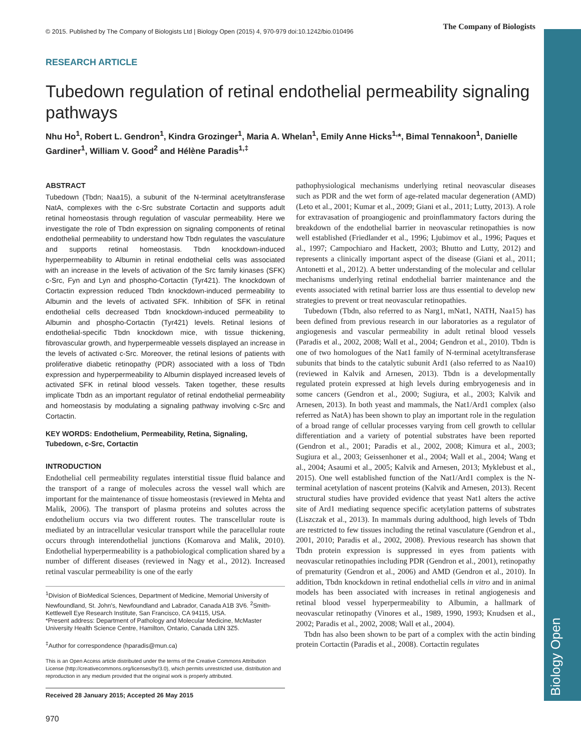Biology Open
© 2015. Published by The Company of Biologists Ltd | Biology Open (2015) 4, 970-979 doi:10.1242/bio.010496 The Company of Biologists
RESEARCH ARTICLE
Tubedown regulation of retinal endothelial permeability signaling pathways
Nhu Ho<sup>1</sup>, Robert L. Gendron<sup>1</sup>, Kindra Grozinger<sup>1</sup>, Maria A. Whelan<sup>1</sup>, Emily Anne Hicks<sup>1,</sup>*, Bimal Tennakoon<sup>1</sup>, Danielle Gardiner<sup>1</sup>, William V. Good<sup>2</sup> and Hélène Paradis<sup>1,‡</sup>
ABSTRACT
Tubedown (Tbdn; Naa15), a subunit of the N-terminal acetyltransferase NatA, complexes with the c-Src substrate Cortactin and supports adult retinal homeostasis through regulation of vascular permeability. Here we investigate the role of Tbdn expression on signaling components of retinal endothelial permeability to understand how Tbdn regulates the vasculature and supports retinal homeostasis. Tbdn knockdown-induced hyperpermeability to Albumin in retinal endothelial cells was associated with an increase in the levels of activation of the Src family kinases (SFK) c-Src, Fyn and Lyn and phospho-Cortactin (Tyr421). The knockdown of Cortactin expression reduced Tbdn knockdown-induced permeability to Albumin and the levels of activated SFK. Inhibition of SFK in retinal endothelial cells decreased Tbdn knockdown-induced permeability to Albumin and phospho-Cortactin (Tyr421) levels. Retinal lesions of endothelial-specific Tbdn knockdown mice, with tissue thickening, fibrovascular growth, and hyperpermeable vessels displayed an increase in the levels of activated c-Src. Moreover, the retinal lesions of patients with proliferative diabetic retinopathy (PDR) associated with a loss of Tbdn expression and hyperpermeability to Albumin displayed increased levels of activated SFK in retinal blood vessels. Taken together, these results implicate Tbdn as an important regulator of retinal endothelial permeability and homeostasis by modulating a signaling pathway involving c-Src and Cortactin.
KEY WORDS: Endothelium, Permeability, Retina, Signaling, Tubedown, c-Src, Cortactin
INTRODUCTION
Endothelial cell permeability regulates interstitial tissue fluid balance and the transport of a range of molecules across the vessel wall which are important for the maintenance of tissue homeostasis (reviewed in Mehta and Malik, 2006). The transport of plasma proteins and solutes across the endothelium occurs via two different routes. The transcellular route is mediated by an intracellular vesicular transport while the paracellular route occurs through interendothelial junctions (Komarova and Malik, 2010). Endothelial hyperpermeability is a pathobiological complication shared by a number of different diseases (reviewed in Nagy et al., 2012). Increased retinal vascular permeability is one of the early
<sup>1</sup> Division of BioMedical Sciences, Department of Medicine, Memorial University of Newfoundland, St. John's, Newfoundland and Labrador, Canada A1B 3V6. <sup>2</sup>Smith-Kettlewell Eye Research Institute, San Francisco, CA 94115, USA.
*Present address: Department of Pathology and Molecular Medicine, McMaster University Health Science Centre, Hamilton, Ontario, Canada L8N 3Z5.
<sup>‡</sup> Author for correspondence (hparadis@mun.ca)
This is an Open Access article distributed under the terms of the Creative Commons Attribution License (http://creativecommons.org/licenses/by/3.0), which permits unrestricted use, distribution and reproduction in any medium provided that the original work is properly attributed.
Received 28 January 2015; Accepted 26 May 2015
970
pathophysiological mechanisms underlying retinal neovascular diseases such as PDR and the wet form of age-related macular degeneration (AMD) (Leto et al., 2001; Kumar et al., 2009; Giani et al., 2011; Lutty, 2013). A role for extravasation of proangiogenic and proinflammatory factors during the breakdown of the endothelial barrier in neovascular retinopathies is now well established (Friedlander et al., 1996; Ljubimov et al., 1996; Paques et al., 1997; Campochiaro and Hackett, 2003; Bhutto and Lutty, 2012) and represents a clinically important aspect of the disease (Giani et al., 2011; Antonetti et al., 2012). A better understanding of the molecular and cellular mechanisms underlying retinal endothelial barrier maintenance and the events associated with retinal barrier loss are thus essential to develop new strategies to prevent or treat neovascular retinopathies.
Tubedown (Tbdn, also referred to as Narg1, mNat1, NATH, Naa15) has been defined from previous research in our laboratories as a regulator of angiogenesis and vascular permeability in adult retinal blood vessels (Paradis et al., 2002, 2008; Wall et al., 2004; Gendron et al., 2010). Tbdn is one of two homologues of the Nat1 family of N-terminal acetyltransferase subunits that binds to the catalytic subunit Ard1 (also referred to as Naa10) (reviewed in Kalvik and Arnesen, 2013). Tbdn is a developmentally regulated protein expressed at high levels during embryogenesis and in some cancers (Gendron et al., 2000; Sugiura, et al., 2003; Kalvik and Arnesen, 2013). In both yeast and mammals, the Nat1/Ard1 complex (also referred as NatA) has been shown to play an important role in the regulation of a broad range of cellular processes varying from cell growth to cellular differentiation and a variety of potential substrates have been reported (Gendron et al., 2001; Paradis et al., 2002, 2008; Kimura et al., 2003; Sugiura et al., 2003; Geissenhoner et al., 2004; Wall et al., 2004; Wang et al., 2004; Asaumi et al., 2005; Kalvik and Arnesen, 2013; Myklebust et al., 2015). One well established function of the Nat1/Ard1 complex is the N-terminal acetylation of nascent proteins (Kalvik and Arnesen, 2013). Recent structural studies have provided evidence that yeast Nat1 alters the active site of Ard1 mediating sequence specific acetylation patterns of substrates (Liszczak et al., 2013). In mammals during adulthood, high levels of Tbdn are restricted to few tissues including the retinal vasculature (Gendron et al., 2001, 2010; Paradis et al., 2002, 2008). Previous research has shown that Tbdn protein expression is suppressed in eyes from patients with neovascular retinopathies including PDR (Gendron et al., 2001), retinopathy of prematurity (Gendron et al., 2006) and AMD (Gendron et al., 2010). In addition, Tbdn knockdown in retinal endothelial cells in vitro and in animal models has been associated with increases in retinal angiogenesis and retinal blood vessel hyperpermeability to Albumin, a hallmark of neovascular retinopathy (Vinores et al., 1989, 1990, 1993; Knudsen et al., 2002; Paradis et al., 2002, 2008; Wall et al., 2004).
Tbdn has also been shown to be part of a complex with the actin binding protein Cortactin (Paradis et al., 2008). Cortactin regulates